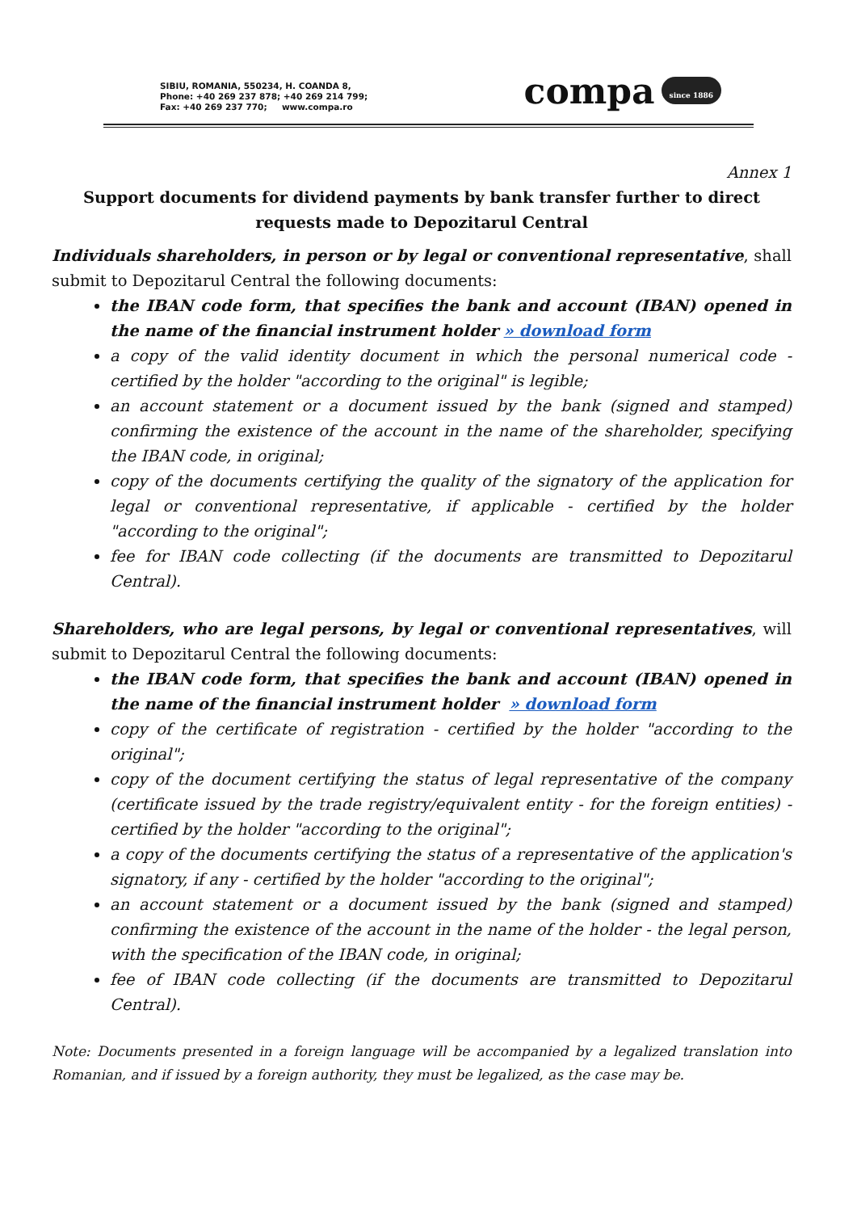SIBIU, ROMANIA, 550234, H. COANDA 8,
Phone: +40 269 237 878; +40 269 214 799;
Fax: +40 269 237 770; www.compa.ro
compa since 1886
Annex 1
Support documents for dividend payments by bank transfer further to direct requests made to Depozitarul Central
Individuals shareholders, in person or by legal or conventional representative, shall submit to Depozitarul Central the following documents:
the IBAN code form, that specifies the bank and account (IBAN) opened in the name of the financial instrument holder » download form
a copy of the valid identity document in which the personal numerical code - certified by the holder "according to the original" is legible;
an account statement or a document issued by the bank (signed and stamped) confirming the existence of the account in the name of the shareholder, specifying the IBAN code, in original;
copy of the documents certifying the quality of the signatory of the application for legal or conventional representative, if applicable - certified by the holder "according to the original";
fee for IBAN code collecting (if the documents are transmitted to Depozitarul Central).
Shareholders, who are legal persons, by legal or conventional representatives, will submit to Depozitarul Central the following documents:
the IBAN code form, that specifies the bank and account (IBAN) opened in the name of the financial instrument holder » download form
copy of the certificate of registration - certified by the holder "according to the original";
copy of the document certifying the status of legal representative of the company (certificate issued by the trade registry/equivalent entity - for the foreign entities) - certified by the holder "according to the original";
a copy of the documents certifying the status of a representative of the application's signatory, if any - certified by the holder "according to the original";
an account statement or a document issued by the bank (signed and stamped) confirming the existence of the account in the name of the holder - the legal person, with the specification of the IBAN code, in original;
fee of IBAN code collecting (if the documents are transmitted to Depozitarul Central).
Note: Documents presented in a foreign language will be accompanied by a legalized translation into Romanian, and if issued by a foreign authority, they must be legalized, as the case may be.